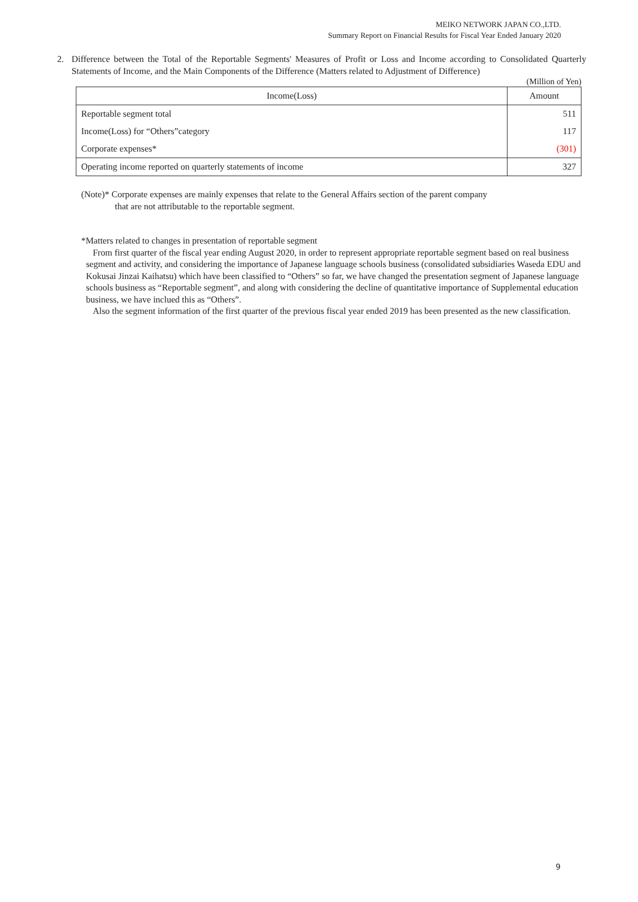MEIKO NETWORK JAPAN CO.,LTD.
Summary Report on Financial Results for Fiscal Year Ended January 2020
2. Difference between the Total of the Reportable Segments' Measures of Profit or Loss and Income according to Consolidated Quarterly Statements of Income, and the Main Components of the Difference (Matters related to Adjustment of Difference)
(Million of Yen)
| Income(Loss) | Amount |
| --- | --- |
| Reportable segment total | 511 |
| Income(Loss) for “Others”category | 117 |
| Corporate expenses* | (301) |
| Operating income reported on quarterly statements of income | 327 |
(Note)* Corporate expenses are mainly expenses that relate to the General Affairs section of the parent company
that are not attributable to the reportable segment.
*Matters related to changes in presentation of reportable segment
From first quarter of the fiscal year ending August 2020, in order to represent appropriate reportable segment based on real business segment and activity, and considering the importance of Japanese language schools business (consolidated subsidiaries Waseda EDU and Kokusai Jinzai Kaihatsu) which have been classified to “Others” so far, we have changed the presentation segment of Japanese language schools business as “Reportable segment”, and along with considering the decline of quantitative importance of Supplemental education business, we have inclued this as “Others”.
Also the segment information of the first quarter of the previous fiscal year ended 2019 has been presented as the new classification.
9